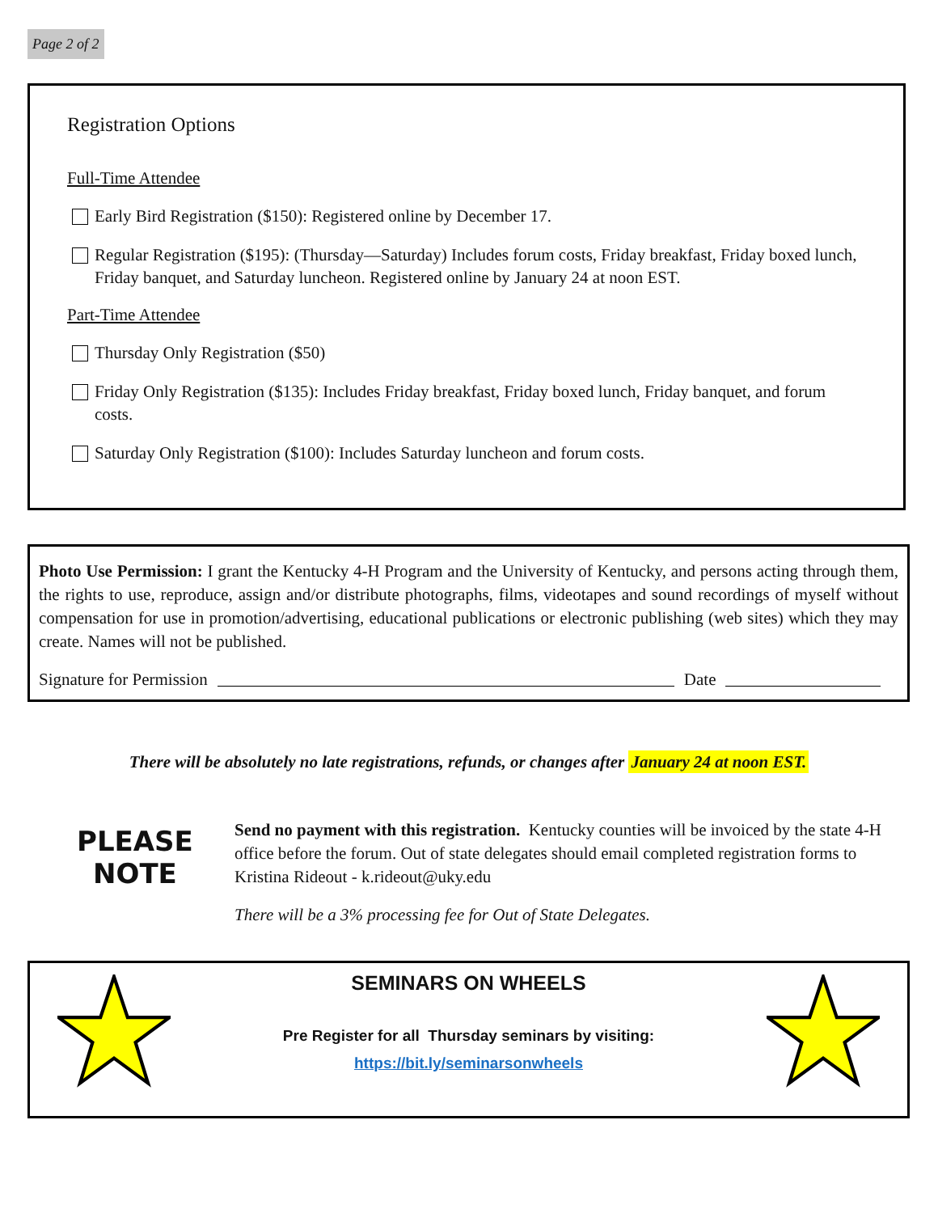Page 2 of 2
Registration Options
Full-Time Attendee
Early Bird Registration ($150): Registered online by December 17.
Regular Registration ($195): (Thursday—Saturday) Includes forum costs, Friday breakfast, Friday boxed lunch, Friday banquet, and Saturday luncheon. Registered online by January 24 at noon EST.
Part-Time Attendee
Thursday Only Registration ($50)
Friday Only Registration ($135): Includes Friday breakfast, Friday boxed lunch, Friday banquet, and forum costs.
Saturday Only Registration ($100): Includes Saturday luncheon and forum costs.
Photo Use Permission: I grant the Kentucky 4-H Program and the University of Kentucky, and persons acting through them, the rights to use, reproduce, assign and/or distribute photographs, films, videotapes and sound recordings of myself without compensation for use in promotion/advertising, educational publications or electronic publishing (web sites) which they may create. Names will not be published.
Signature for Permission Date
There will be absolutely no late registrations, refunds, or changes after January 24 at noon EST.
PLEASE
NOTE
Send no payment with this registration. Kentucky counties will be invoiced by the state 4-H office before the forum. Out of state delegates should email completed registration forms to Kristina Rideout - k.rideout@uky.edu
There will be a 3% processing fee for Out of State Delegates.
SEMINARS ON WHEELS
Pre Register for all Thursday seminars by visiting:
https://bit.ly/seminarsonwheels